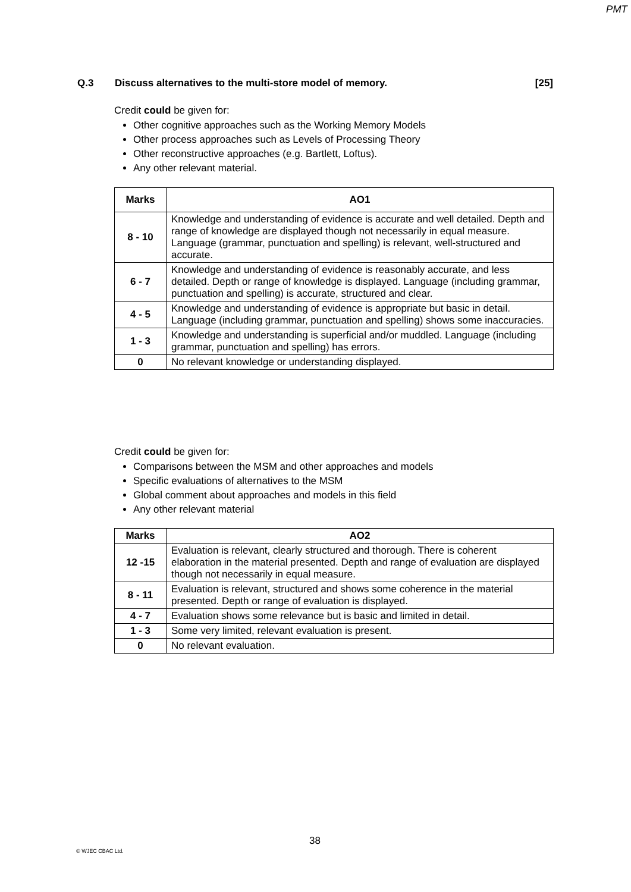PMT
Q.3 Discuss alternatives to the multi-store model of memory. [25]
Credit could be given for:
Other cognitive approaches such as the Working Memory Models
Other process approaches such as Levels of Processing Theory
Other reconstructive approaches (e.g. Bartlett, Loftus).
Any other relevant material.
| Marks | AO1 |
| --- | --- |
| 8 - 10 | Knowledge and understanding of evidence is accurate and well detailed. Depth and range of knowledge are displayed though not necessarily in equal measure. Language (grammar, punctuation and spelling) is relevant, well-structured and accurate. |
| 6 - 7 | Knowledge and understanding of evidence is reasonably accurate, and less detailed. Depth or range of knowledge is displayed. Language (including grammar, punctuation and spelling) is accurate, structured and clear. |
| 4 - 5 | Knowledge and understanding of evidence is appropriate but basic in detail. Language (including grammar, punctuation and spelling) shows some inaccuracies. |
| 1 - 3 | Knowledge and understanding is superficial and/or muddled. Language (including grammar, punctuation and spelling) has errors. |
| 0 | No relevant knowledge or understanding displayed. |
Credit could be given for:
Comparisons between the MSM and other approaches and models
Specific evaluations of alternatives to the MSM
Global comment about approaches and models in this field
Any other relevant material
| Marks | AO2 |
| --- | --- |
| 12 -15 | Evaluation is relevant, clearly structured and thorough. There is coherent elaboration in the material presented. Depth and range of evaluation are displayed though not necessarily in equal measure. |
| 8 - 11 | Evaluation is relevant, structured and shows some coherence in the material presented. Depth or range of evaluation is displayed. |
| 4 - 7 | Evaluation shows some relevance but is basic and limited in detail. |
| 1 - 3 | Some very limited, relevant evaluation is present. |
| 0 | No relevant evaluation. |
38
© WJEC CBAC Ltd.